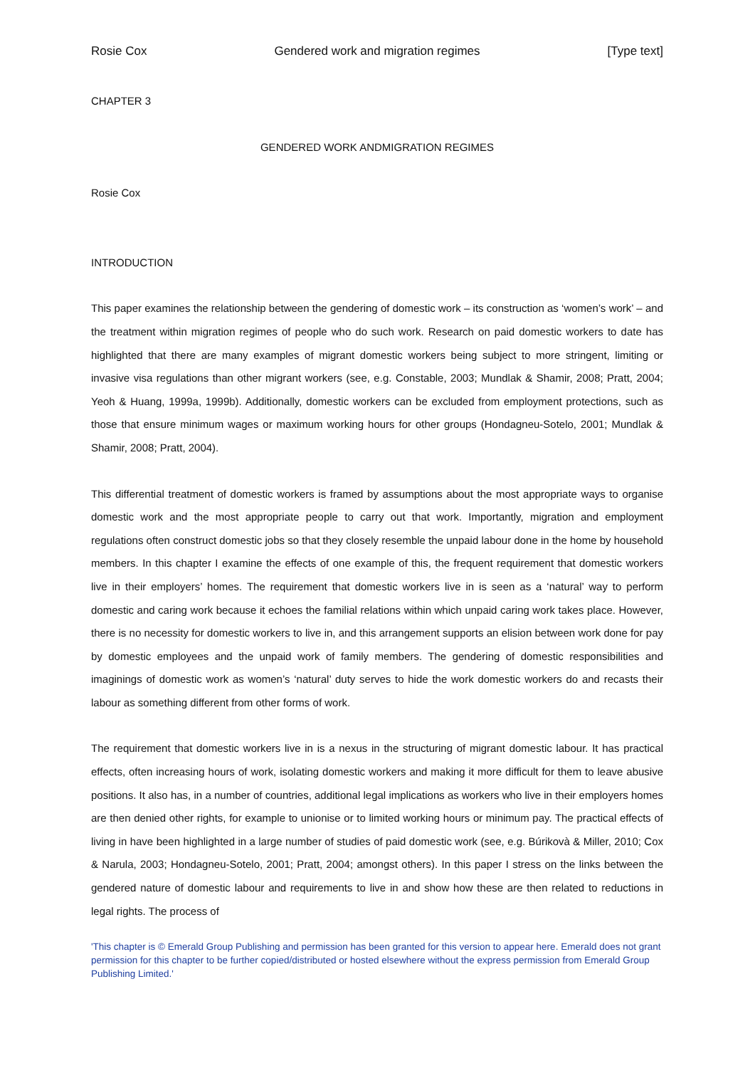Rosie Cox Gendered work and migration regimes [Type text]
CHAPTER 3
GENDERED WORK ANDMIGRATION REGIMES
Rosie Cox
INTRODUCTION
This paper examines the relationship between the gendering of domestic work – its construction as ‘women’s work’ – and the treatment within migration regimes of people who do such work. Research on paid domestic workers to date has highlighted that there are many examples of migrant domestic workers being subject to more stringent, limiting or invasive visa regulations than other migrant workers (see, e.g. Constable, 2003; Mundlak & Shamir, 2008; Pratt, 2004; Yeoh & Huang, 1999a, 1999b). Additionally, domestic workers can be excluded from employment protections, such as those that ensure minimum wages or maximum working hours for other groups (Hondagneu-Sotelo, 2001; Mundlak & Shamir, 2008; Pratt, 2004).
This differential treatment of domestic workers is framed by assumptions about the most appropriate ways to organise domestic work and the most appropriate people to carry out that work. Importantly, migration and employment regulations often construct domestic jobs so that they closely resemble the unpaid labour done in the home by household members. In this chapter I examine the effects of one example of this, the frequent requirement that domestic workers live in their employers’ homes. The requirement that domestic workers live in is seen as a ‘natural’ way to perform domestic and caring work because it echoes the familial relations within which unpaid caring work takes place. However, there is no necessity for domestic workers to live in, and this arrangement supports an elision between work done for pay by domestic employees and the unpaid work of family members. The gendering of domestic responsibilities and imaginings of domestic work as women’s ‘natural’ duty serves to hide the work domestic workers do and recasts their labour as something different from other forms of work.
The requirement that domestic workers live in is a nexus in the structuring of migrant domestic labour. It has practical effects, often increasing hours of work, isolating domestic workers and making it more difficult for them to leave abusive positions. It also has, in a number of countries, additional legal implications as workers who live in their employers homes are then denied other rights, for example to unionise or to limited working hours or minimum pay. The practical effects of living in have been highlighted in a large number of studies of paid domestic work (see, e.g. Búrikovà & Miller, 2010; Cox & Narula, 2003; Hondagneu-Sotelo, 2001; Pratt, 2004; amongst others). In this paper I stress on the links between the gendered nature of domestic labour and requirements to live in and show how these are then related to reductions in legal rights. The process of
'This chapter is © Emerald Group Publishing and permission has been granted for this version to appear here. Emerald does not grant permission for this chapter to be further copied/distributed or hosted elsewhere without the express permission from Emerald Group Publishing Limited.'